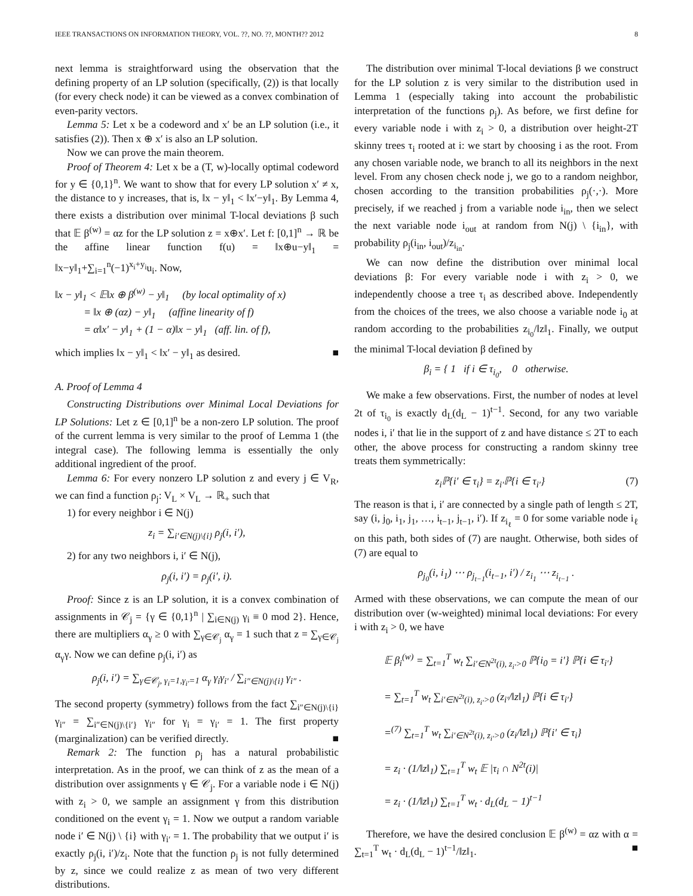IEEE TRANSACTIONS ON INFORMATION THEORY, VOL. ??, NO. ??, MONTH?? 2012 8
next lemma is straightforward using the observation that the defining property of an LP solution (specifically, (2)) is that locally (for every check node) it can be viewed as a convex combination of even-parity vectors.
Lemma 5: Let x be a codeword and x′ be an LP solution (i.e., it satisfies (2)). Then x ⊕ x′ is also an LP solution.
Now we can prove the main theorem.
Proof of Theorem 4: Let x be a (T, w)-locally optimal codeword for y ∈ {0,1}<sup>n</sup>. We want to show that for every LP solution x′ ≠ x, the distance to y increases, that is, ‖x − y‖<sub>1</sub> < ‖x′−y‖<sub>1</sub>. By Lemma 4, there exists a distribution over minimal T-local deviations β such that 𝔼 β<sup>(w)</sup> = αz for the LP solution z = x⊕x′. Let f: [0,1]<sup>n</sup> → ℝ be the affine linear function f(u) = ‖x⊕u−y‖<sub>1</sub> = ‖x−y‖<sub>1</sub>+∑<sub>i=1</sub><sup>n</sup>(−1)<sup>x<sub>i</sub>+y<sub>i</sub></sup>u<sub>i</sub>. Now,
‖x − y‖<sub>1</sub> < 𝔼‖x ⊕ β<sup>(w)</sup> − y‖<sub>1</sub> (by local optimality of x)
= ‖x ⊕ (αz) − y‖<sub>1</sub> (affine linearity of f)
= α‖x′ − y‖<sub>1</sub> + (1 − α)‖x − y‖<sub>1</sub> (aff. lin. of f),
which implies ‖x − y‖<sub>1</sub> < ‖x′ − y‖<sub>1</sub> as desired. ■
A. Proof of Lemma 4
Constructing Distributions over Minimal Local Deviations for LP Solutions: Let z ∈ [0,1]<sup>n</sup> be a non-zero LP solution. The proof of the current lemma is very similar to the proof of Lemma 1 (the integral case). The following lemma is essentially the only additional ingredient of the proof.
Lemma 6: For every nonzero LP solution z and every j ∈ V<sub>R</sub>, we can find a function ρ<sub>j</sub>: V<sub>L</sub> × V<sub>L</sub> → ℝ<sub>+</sub> such that
1) for every neighbor i ∈ N(j)
z<sub>i</sub> = ∑<sub>i′∈N(j)\{i}</sub> ρ<sub>j</sub>(i, i′),
2) for any two neighbors i, i′ ∈ N(j),
ρ<sub>j</sub>(i, i′) = ρ<sub>j</sub>(i′, i).
Proof: Since z is an LP solution, it is a convex combination of assignments in 𝒞<sub>j</sub> = {γ ∈ {0,1}<sup>n</sup> | ∑<sub>i∈N(j)</sub> γ<sub>i</sub> ≡ 0 mod 2}. Hence, there are multipliers α<sub>γ</sub> ≥ 0 with ∑<sub>γ∈𝒞<sub>j</sub></sub> α<sub>γ</sub> = 1 such that z = ∑<sub>γ∈𝒞<sub>j</sub></sub> α<sub>γ</sub>γ. Now we can define ρ<sub>j</sub>(i, i′) as
ρ<sub>j</sub>(i, i′) = ∑<sub>γ∈𝒞<sub>j</sub>, γ<sub>i</sub>=1,γ<sub>i′</sub>=1</sub> α<sub>γ</sub> γ<sub>i</sub>γ<sub>i′</sub> / ∑<sub>i″∈N(j)\{i}</sub> γ<sub>i″</sub> .
The second property (symmetry) follows from the fact ∑<sub>i″∈N(j)\{i}</sub> γ<sub>i″</sub> = ∑<sub>i″∈N(j)\{i′}</sub> γ<sub>i″</sub> for γ<sub>i</sub> = γ<sub>i′</sub> = 1. The first property (marginalization) can be verified directly. ■
Remark 2: The function ρ<sub>j</sub> has a natural probabilistic interpretation. As in the proof, we can think of z as the mean of a distribution over assignments γ ∈ 𝒞<sub>j</sub>. For a variable node i ∈ N(j) with z<sub>i</sub> > 0, we sample an assignment γ from this distribution conditioned on the event γ<sub>i</sub> = 1. Now we output a random variable node i′ ∈ N(j) \ {i} with γ<sub>i′</sub> = 1. The probability that we output i′ is exactly ρ<sub>j</sub>(i, i′)/z<sub>i</sub>. Note that the function ρ<sub>j</sub> is not fully determined by z, since we could realize z as mean of two very different distributions.
The distribution over minimal T-local deviations β we construct for the LP solution z is very similar to the distribution used in Lemma 1 (especially taking into account the probabilistic interpretation of the functions ρ<sub>j</sub>). As before, we first define for every variable node i with z<sub>i</sub> > 0, a distribution over height-2T skinny trees τ<sub>i</sub> rooted at i: we start by choosing i as the root. From any chosen variable node, we branch to all its neighbors in the next level. From any chosen check node j, we go to a random neighbor, chosen according to the transition probabilities ρ<sub>j</sub>(·,·). More precisely, if we reached j from a variable node i<sub>in</sub>, then we select the next variable node i<sub>out</sub> at random from N(j) \ {i<sub>in</sub>}, with probability ρ<sub>j</sub>(i<sub>in</sub>, i<sub>out</sub>)/z<sub>i<sub>in</sub></sub>.
We can now define the distribution over minimal local deviations β: For every variable node i with z<sub>i</sub> > 0, we independently choose a tree τ<sub>i</sub> as described above. Independently from the choices of the trees, we also choose a variable node i<sub>0</sub> at random according to the probabilities z<sub>i<sub>0</sub></sub>/‖z‖<sub>1</sub>. Finally, we output the minimal T-local deviation β defined by
β<sub>i</sub> = { 1 if i ∈ τ<sub>i<sub>0</sub></sub>, 0 otherwise.
We make a few observations. First, the number of nodes at level 2t of τ<sub>i<sub>0</sub></sub> is exactly d<sub>L</sub>(d<sub>L</sub> − 1)<sup>t−1</sup>. Second, for any two variable nodes i, i′ that lie in the support of z and have distance ≤ 2T to each other, the above process for constructing a random skinny tree treats them symmetrically:
z<sub>i</sub>ℙ{i′ ∈ τ<sub>i</sub>} = z<sub>i′</sub>ℙ{i ∈ τ<sub>i′</sub>} (7)
The reason is that i, i′ are connected by a single path of length ≤ 2T, say (i, j<sub>0</sub>, i<sub>1</sub>, j<sub>1</sub>, …, i<sub>t−1</sub>, j<sub>t−1</sub>, i′). If z<sub>i<sub>ℓ</sub></sub> = 0 for some variable node i<sub>ℓ</sub> on this path, both sides of (7) are naught. Otherwise, both sides of (7) are equal to
ρ<sub>j<sub>0</sub></sub>(i, i<sub>1</sub>) ⋯ ρ<sub>j<sub>t−1</sub></sub>(i<sub>t−1</sub>, i′) / z<sub>i<sub>1</sub></sub> ⋯ z<sub>i<sub>t−1</sub></sub> .
Armed with these observations, we can compute the mean of our distribution over (w-weighted) minimal local deviations: For every i with z<sub>i</sub> > 0, we have
𝔼 β<sub>i</sub><sup>(w)</sup> = ∑<sub>t=1</sub><sup>T</sup> w<sub>t</sub> ∑<sub>i′∈N<sup>2t</sup>(i), z<sub>i′</sub>>0</sub> ℙ{i<sub>0</sub> = i′} ℙ{i ∈ τ<sub>i′</sub>}
= ∑<sub>t=1</sub><sup>T</sup> w<sub>t</sub> ∑<sub>i′∈N<sup>2t</sup>(i), z<sub>i′</sub>>0</sub> (z<sub>i′</sub>/‖z‖<sub>1</sub>) ℙ{i ∈ τ<sub>i′</sub>}
=<sup>(7)</sup> ∑<sub>t=1</sub><sup>T</sup> w<sub>t</sub> ∑<sub>i′∈N<sup>2t</sup>(i), z<sub>i′</sub>>0</sub> (z<sub>i</sub>/‖z‖<sub>1</sub>) ℙ{i′ ∈ τ<sub>i</sub>}
= z<sub>i</sub> · (1/‖z‖<sub>1</sub>) ∑<sub>t=1</sub><sup>T</sup> w<sub>t</sub> 𝔼 |τ<sub>i</sub> ∩ N<sup>2t</sup>(i)|
= z<sub>i</sub> · (1/‖z‖<sub>1</sub>) ∑<sub>t=1</sub><sup>T</sup> w<sub>t</sub> · d<sub>L</sub>(d<sub>L</sub> − 1)<sup>t−1</sup>
Therefore, we have the desired conclusion 𝔼 β<sup>(w)</sup> = αz with α = ∑<sub>t=1</sub><sup>T</sup> w<sub>t</sub> · d<sub>L</sub>(d<sub>L</sub> − 1)<sup>t−1</sup>/‖z‖<sub>1</sub>. ■